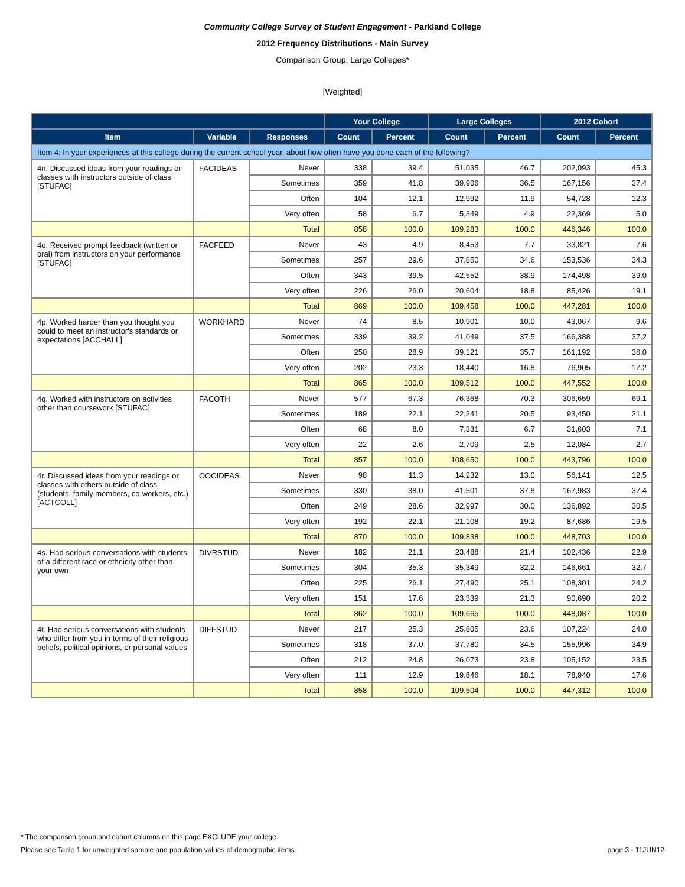Community College Survey of Student Engagement - Parkland College
2012 Frequency Distributions - Main Survey
Comparison Group: Large Colleges*
[Weighted]
| | | | Your College | | Large Colleges | | 2012 Cohort | |
| --- | --- | --- | --- | --- | --- | --- | --- | --- |
| Item | Variable | Responses | Count | Percent | Count | Percent | Count | Percent |
| Item 4: In your experiences at this college during the current school year, about how often have you done each of the following? | | | | | | | | |
| 4n. Discussed ideas from your readings or classes with instructors outside of class [STUFAC] | FACIDEAS | Never | 338 | 39.4 | 51,035 | 46.7 | 202,093 | 45.3 |
| | | Sometimes | 359 | 41.8 | 39,906 | 36.5 | 167,156 | 37.4 |
| | | Often | 104 | 12.1 | 12,992 | 11.9 | 54,728 | 12.3 |
| | | Very often | 58 | 6.7 | 5,349 | 4.9 | 22,369 | 5.0 |
| | | Total | 858 | 100.0 | 109,283 | 100.0 | 446,346 | 100.0 |
| 4o. Received prompt feedback (written or oral) from instructors on your performance [STUFAC] | FACFEED | Never | 43 | 4.9 | 8,453 | 7.7 | 33,821 | 7.6 |
| | | Sometimes | 257 | 29.6 | 37,850 | 34.6 | 153,536 | 34.3 |
| | | Often | 343 | 39.5 | 42,552 | 38.9 | 174,498 | 39.0 |
| | | Very often | 226 | 26.0 | 20,604 | 18.8 | 85,426 | 19.1 |
| | | Total | 869 | 100.0 | 109,458 | 100.0 | 447,281 | 100.0 |
| 4p. Worked harder than you thought you could to meet an instructor's standards or expectations [ACCHALL] | WORKHARD | Never | 74 | 8.5 | 10,901 | 10.0 | 43,067 | 9.6 |
| | | Sometimes | 339 | 39.2 | 41,049 | 37.5 | 166,388 | 37.2 |
| | | Often | 250 | 28.9 | 39,121 | 35.7 | 161,192 | 36.0 |
| | | Very often | 202 | 23.3 | 18,440 | 16.8 | 76,905 | 17.2 |
| | | Total | 865 | 100.0 | 109,512 | 100.0 | 447,552 | 100.0 |
| 4q. Worked with instructors on activities other than coursework [STUFAC] | FACOTH | Never | 577 | 67.3 | 76,368 | 70.3 | 306,659 | 69.1 |
| | | Sometimes | 189 | 22.1 | 22,241 | 20.5 | 93,450 | 21.1 |
| | | Often | 68 | 8.0 | 7,331 | 6.7 | 31,603 | 7.1 |
| | | Very often | 22 | 2.6 | 2,709 | 2.5 | 12,084 | 2.7 |
| | | Total | 857 | 100.0 | 108,650 | 100.0 | 443,796 | 100.0 |
| 4r. Discussed ideas from your readings or classes with others outside of class (students, family members, co-workers, etc.) [ACTCOLL] | OOCIDEAS | Never | 98 | 11.3 | 14,232 | 13.0 | 56,141 | 12.5 |
| | | Sometimes | 330 | 38.0 | 41,501 | 37.8 | 167,983 | 37.4 |
| | | Often | 249 | 28.6 | 32,997 | 30.0 | 136,892 | 30.5 |
| | | Very often | 192 | 22.1 | 21,108 | 19.2 | 87,686 | 19.5 |
| | | Total | 870 | 100.0 | 109,838 | 100.0 | 448,703 | 100.0 |
| 4s. Had serious conversations with students of a different race or ethnicity other than your own | DIVRSTUD | Never | 182 | 21.1 | 23,488 | 21.4 | 102,436 | 22.9 |
| | | Sometimes | 304 | 35.3 | 35,349 | 32.2 | 146,661 | 32.7 |
| | | Often | 225 | 26.1 | 27,490 | 25.1 | 108,301 | 24.2 |
| | | Very often | 151 | 17.6 | 23,339 | 21.3 | 90,690 | 20.2 |
| | | Total | 862 | 100.0 | 109,665 | 100.0 | 448,087 | 100.0 |
| 4t. Had serious conversations with students who differ from you in terms of their religious beliefs, political opinions, or personal values | DIFFSTUD | Never | 217 | 25.3 | 25,805 | 23.6 | 107,224 | 24.0 |
| | | Sometimes | 318 | 37.0 | 37,780 | 34.5 | 155,996 | 34.9 |
| | | Often | 212 | 24.8 | 26,073 | 23.8 | 105,152 | 23.5 |
| | | Very often | 111 | 12.9 | 19,846 | 18.1 | 78,940 | 17.6 |
| | | Total | 858 | 100.0 | 109,504 | 100.0 | 447,312 | 100.0 |
* The comparison group and cohort columns on this page EXCLUDE your college.
Please see Table 1 for unweighted sample and population values of demographic items. page 3 - 11JUN12